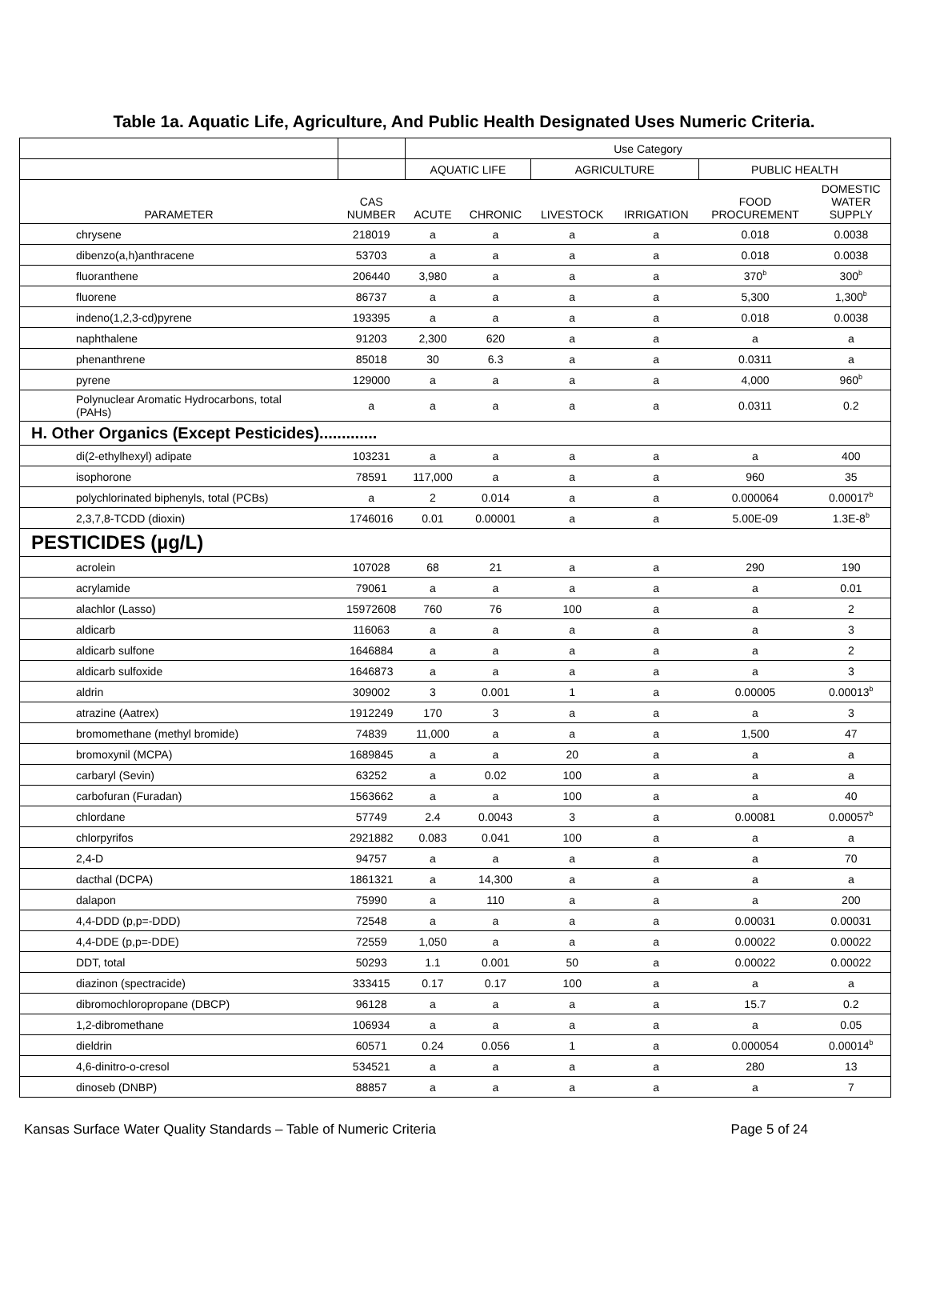Table 1a. Aquatic Life, Agriculture, And Public Health Designated Uses Numeric Criteria.
| | | Use Category | | | | | |
| --- | --- | --- | --- | --- | --- | --- | --- |
| | | AQUATIC LIFE | | AGRICULTURE | | PUBLIC HEALTH | |
| PARAMETER | CAS NUMBER | ACUTE | CHRONIC | LIVESTOCK | IRRIGATION | FOOD PROCUREMENT | DOMESTIC WATER SUPPLY |
| chrysene | 218019 | a | a | a | a | 0.018 | 0.0038 |
| dibenzo(a,h)anthracene | 53703 | a | a | a | a | 0.018 | 0.0038 |
| fluoranthene | 206440 | 3,980 | a | a | a | 370<sup>b</sup> | 300<sup>b</sup> |
| fluorene | 86737 | a | a | a | a | 5,300 | 1,300<sup>b</sup> |
| indeno(1,2,3-cd)pyrene | 193395 | a | a | a | a | 0.018 | 0.0038 |
| naphthalene | 91203 | 2,300 | 620 | a | a | a | a |
| phenanthrene | 85018 | 30 | 6.3 | a | a | 0.0311 | a |
| pyrene | 129000 | a | a | a | a | 4,000 | 960<sup>b</sup> |
| Polynuclear Aromatic Hydrocarbons, total (PAHs) | a | a | a | a | a | 0.0311 | 0.2 |
| H. Other Organics (Except Pesticides)............. | | | | | | | |
| di(2-ethylhexyl) adipate | 103231 | a | a | a | a | a | 400 |
| isophorone | 78591 | 117,000 | a | a | a | 960 | 35 |
| polychlorinated biphenyls, total (PCBs) | a | 2 | 0.014 | a | a | 0.000064 | 0.00017<sup>b</sup> |
| 2,3,7,8-TCDD (dioxin) | 1746016 | 0.01 | 0.00001 | a | a | 5.00E-09 | 1.3E-8<sup>b</sup> |
| PESTICIDES (µg/L) | | | | | | | |
| acrolein | 107028 | 68 | 21 | a | a | 290 | 190 |
| acrylamide | 79061 | a | a | a | a | a | 0.01 |
| alachlor (Lasso) | 15972608 | 760 | 76 | 100 | a | a | 2 |
| aldicarb | 116063 | a | a | a | a | a | 3 |
| aldicarb sulfone | 1646884 | a | a | a | a | a | 2 |
| aldicarb sulfoxide | 1646873 | a | a | a | a | a | 3 |
| aldrin | 309002 | 3 | 0.001 | 1 | a | 0.00005 | 0.00013<sup>b</sup> |
| atrazine (Aatrex) | 1912249 | 170 | 3 | a | a | a | 3 |
| bromomethane (methyl bromide) | 74839 | 11,000 | a | a | a | 1,500 | 47 |
| bromoxynil (MCPA) | 1689845 | a | a | 20 | a | a | a |
| carbaryl (Sevin) | 63252 | a | 0.02 | 100 | a | a | a |
| carbofuran (Furadan) | 1563662 | a | a | 100 | a | a | 40 |
| chlordane | 57749 | 2.4 | 0.0043 | 3 | a | 0.00081 | 0.00057<sup>b</sup> |
| chlorpyrifos | 2921882 | 0.083 | 0.041 | 100 | a | a | a |
| 2,4-D | 94757 | a | a | a | a | a | 70 |
| dacthal (DCPA) | 1861321 | a | 14,300 | a | a | a | a |
| dalapon | 75990 | a | 110 | a | a | a | 200 |
| 4,4-DDD (p,p=-DDD) | 72548 | a | a | a | a | 0.00031 | 0.00031 |
| 4,4-DDE (p,p=-DDE) | 72559 | 1,050 | a | a | a | 0.00022 | 0.00022 |
| DDT, total | 50293 | 1.1 | 0.001 | 50 | a | 0.00022 | 0.00022 |
| diazinon (spectracide) | 333415 | 0.17 | 0.17 | 100 | a | a | a |
| dibromochloropropane (DBCP) | 96128 | a | a | a | a | 15.7 | 0.2 |
| 1,2-dibromethane | 106934 | a | a | a | a | a | 0.05 |
| dieldrin | 60571 | 0.24 | 0.056 | 1 | a | 0.000054 | 0.00014<sup>b</sup> |
| 4,6-dinitro-o-cresol | 534521 | a | a | a | a | 280 | 13 |
| dinoseb (DNBP) | 88857 | a | a | a | a | a | 7 |
Kansas Surface Water Quality Standards – Table of Numeric Criteria Page 5 of 24